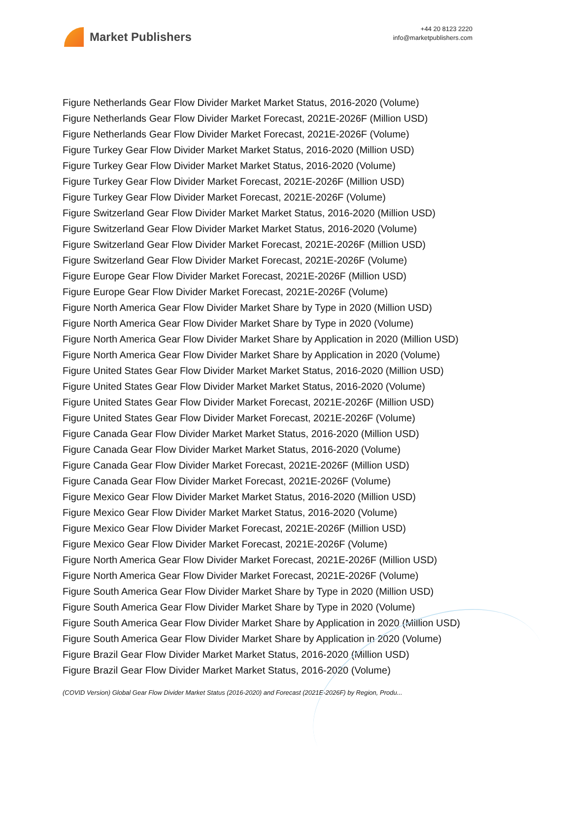Market Publishers
+44 20 8123 2220
info@marketpublishers.com
Figure Netherlands Gear Flow Divider Market Market Status, 2016-2020 (Volume)
Figure Netherlands Gear Flow Divider Market Forecast, 2021E-2026F (Million USD)
Figure Netherlands Gear Flow Divider Market Forecast, 2021E-2026F (Volume)
Figure Turkey Gear Flow Divider Market Market Status, 2016-2020 (Million USD)
Figure Turkey Gear Flow Divider Market Market Status, 2016-2020 (Volume)
Figure Turkey Gear Flow Divider Market Forecast, 2021E-2026F (Million USD)
Figure Turkey Gear Flow Divider Market Forecast, 2021E-2026F (Volume)
Figure Switzerland Gear Flow Divider Market Market Status, 2016-2020 (Million USD)
Figure Switzerland Gear Flow Divider Market Market Status, 2016-2020 (Volume)
Figure Switzerland Gear Flow Divider Market Forecast, 2021E-2026F (Million USD)
Figure Switzerland Gear Flow Divider Market Forecast, 2021E-2026F (Volume)
Figure Europe Gear Flow Divider Market Forecast, 2021E-2026F (Million USD)
Figure Europe Gear Flow Divider Market Forecast, 2021E-2026F (Volume)
Figure North America Gear Flow Divider Market Share by Type in 2020 (Million USD)
Figure North America Gear Flow Divider Market Share by Type in 2020 (Volume)
Figure North America Gear Flow Divider Market Share by Application in 2020 (Million USD)
Figure North America Gear Flow Divider Market Share by Application in 2020 (Volume)
Figure United States Gear Flow Divider Market Market Status, 2016-2020 (Million USD)
Figure United States Gear Flow Divider Market Market Status, 2016-2020 (Volume)
Figure United States Gear Flow Divider Market Forecast, 2021E-2026F (Million USD)
Figure United States Gear Flow Divider Market Forecast, 2021E-2026F (Volume)
Figure Canada Gear Flow Divider Market Market Status, 2016-2020 (Million USD)
Figure Canada Gear Flow Divider Market Market Status, 2016-2020 (Volume)
Figure Canada Gear Flow Divider Market Forecast, 2021E-2026F (Million USD)
Figure Canada Gear Flow Divider Market Forecast, 2021E-2026F (Volume)
Figure Mexico Gear Flow Divider Market Market Status, 2016-2020 (Million USD)
Figure Mexico Gear Flow Divider Market Market Status, 2016-2020 (Volume)
Figure Mexico Gear Flow Divider Market Forecast, 2021E-2026F (Million USD)
Figure Mexico Gear Flow Divider Market Forecast, 2021E-2026F (Volume)
Figure North America Gear Flow Divider Market Forecast, 2021E-2026F (Million USD)
Figure North America Gear Flow Divider Market Forecast, 2021E-2026F (Volume)
Figure South America Gear Flow Divider Market Share by Type in 2020 (Million USD)
Figure South America Gear Flow Divider Market Share by Type in 2020 (Volume)
Figure South America Gear Flow Divider Market Share by Application in 2020 (Million USD)
Figure South America Gear Flow Divider Market Share by Application in 2020 (Volume)
Figure Brazil Gear Flow Divider Market Market Status, 2016-2020 (Million USD)
Figure Brazil Gear Flow Divider Market Market Status, 2016-2020 (Volume)
(COVID Version) Global Gear Flow Divider Market Status (2016-2020) and Forecast (2021E-2026F) by Region, Produ...